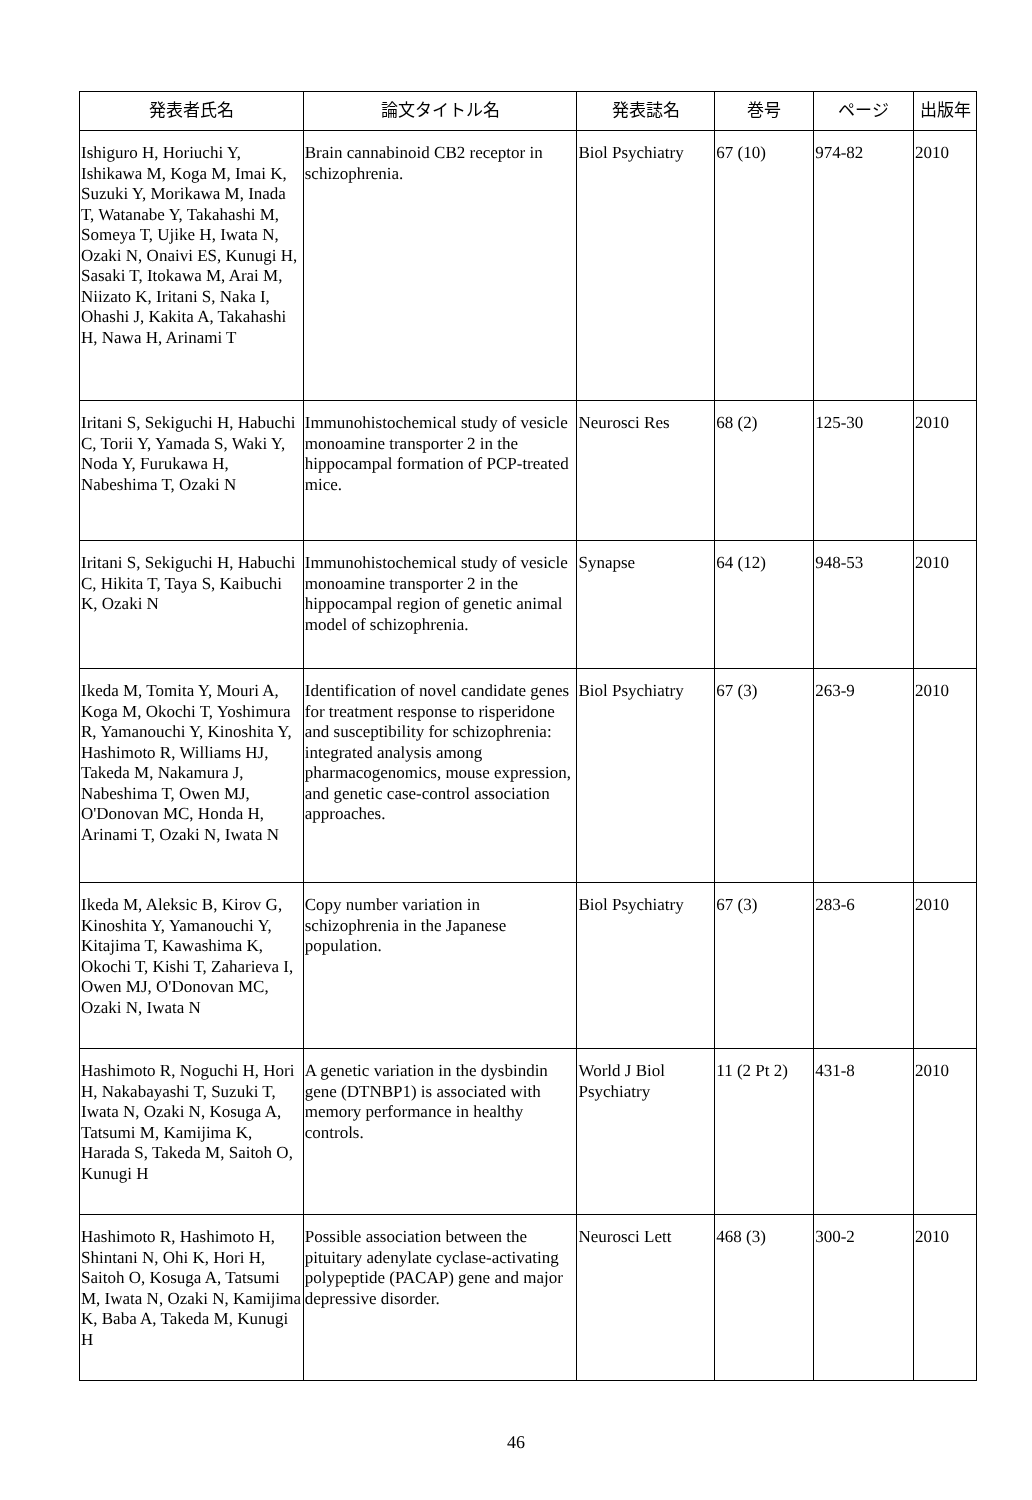| 発表者氏名 | 論文タイトル名 | 発表誌名 | 巻号 | ページ | 出版年 |
| --- | --- | --- | --- | --- | --- |
| Ishiguro H, Horiuchi Y, Ishikawa M, Koga M, Imai K, Suzuki Y, Morikawa M, Inada T, Watanabe Y, Takahashi M, Someya T, Ujike H, Iwata N, Ozaki N, Onaivi ES, Kunugi H, Sasaki T, Itokawa M, Arai M, Niizato K, Iritani S, Naka I, Ohashi J, Kakita A, Takahashi H, Nawa H, Arinami T | Brain cannabinoid CB2 receptor in schizophrenia. | Biol Psychiatry | 67 (10) | 974-82 | 2010 |
| Iritani S, Sekiguchi H, Habuchi C, Torii Y, Yamada S, Waki Y, Noda Y, Furukawa H, Nabeshima T, Ozaki N | Immunohistochemical study of vesicle monoamine transporter 2 in the hippocampal formation of PCP-treated mice. | Neurosci Res | 68 (2) | 125-30 | 2010 |
| Iritani S, Sekiguchi H, Habuchi C, Hikita T, Taya S, Kaibuchi K, Ozaki N | Immunohistochemical study of vesicle monoamine transporter 2 in the hippocampal region of genetic animal model of schizophrenia. | Synapse | 64 (12) | 948-53 | 2010 |
| Ikeda M, Tomita Y, Mouri A, Koga M, Okochi T, Yoshimura R, Yamanouchi Y, Kinoshita Y, Hashimoto R, Williams HJ, Takeda M, Nakamura J, Nabeshima T, Owen MJ, O'Donovan MC, Honda H, Arinami T, Ozaki N, Iwata N | Identification of novel candidate genes for treatment response to risperidone and susceptibility for schizophrenia: integrated analysis among pharmacogenomics, mouse expression, and genetic case-control association approaches. | Biol Psychiatry | 67 (3) | 263-9 | 2010 |
| Ikeda M, Aleksic B, Kirov G, Kinoshita Y, Yamanouchi Y, Kitajima T, Kawashima K, Okochi T, Kishi T, Zaharieva I, Owen MJ, O'Donovan MC, Ozaki N, Iwata N | Copy number variation in schizophrenia in the Japanese population. | Biol Psychiatry | 67 (3) | 283-6 | 2010 |
| Hashimoto R, Noguchi H, Hori H, Nakabayashi T, Suzuki T, Iwata N, Ozaki N, Kosuga A, Tatsumi M, Kamijima K, Harada S, Takeda M, Saitoh O, Kunugi H | A genetic variation in the dysbindin gene (DTNBP1) is associated with memory performance in healthy controls. | World J Biol Psychiatry | 11 (2 Pt 2) | 431-8 | 2010 |
| Hashimoto R, Hashimoto H, Shintani N, Ohi K, Hori H, Saitoh O, Kosuga A, Tatsumi M, Iwata N, Ozaki N, Kamijima K, Baba A, Takeda M, Kunugi H | Possible association between the pituitary adenylate cyclase-activating polypeptide (PACAP) gene and major depressive disorder. | Neurosci Lett | 468 (3) | 300-2 | 2010 |
46